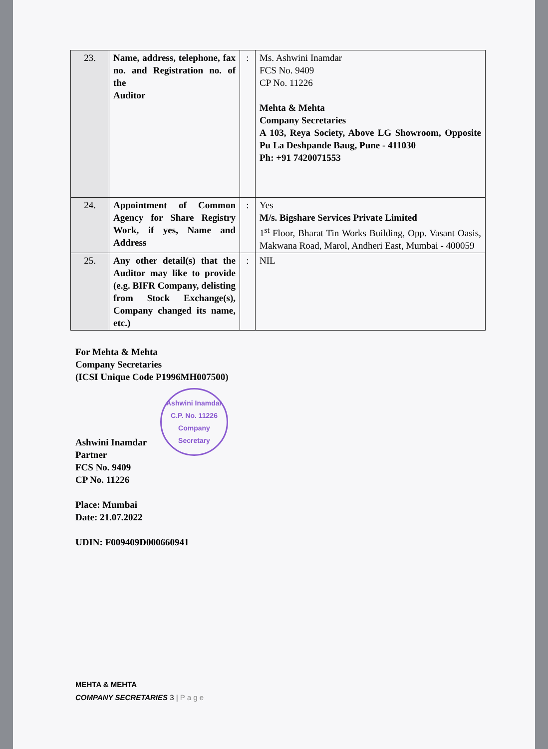| 23. | Name, address, telephone, fax no. and Registration no. of the Auditor | : | Ms. Ashwini Inamdar FCS No. 9409 CP No. 11226 Mehta & Mehta Company Secretaries A 103, Reya Society, Above LG Showroom, Opposite Pu La Deshpande Baug, Pune - 411030 Ph: +91 7420071553 |
| 24. | Appointment of Common Agency for Share Registry Work, if yes, Name and Address | : | Yes M/s. Bigshare Services Private Limited 1<sup>st</sup> Floor, Bharat Tin Works Building, Opp. Vasant Oasis, Makwana Road, Marol, Andheri East, Mumbai - 400059 |
| 25. | Any other detail(s) that the Auditor may like to provide (e.g. BIFR Company, delisting from Stock Exchange(s), Company changed its name, etc.) | : | NIL |
For Mehta & Mehta
Company Secretaries
(ICSI Unique Code P1996MH007500)
Ashwini Inamdar
C.P. No. 11226
Company Secretary
Ashwini Inamdar
Partner
FCS No. 9409
CP No. 11226
Place: Mumbai
Date: 21.07.2022
UDIN: F009409D000660941
MEHTA & MEHTA
COMPANY SECRETARIES 3 | P a g e